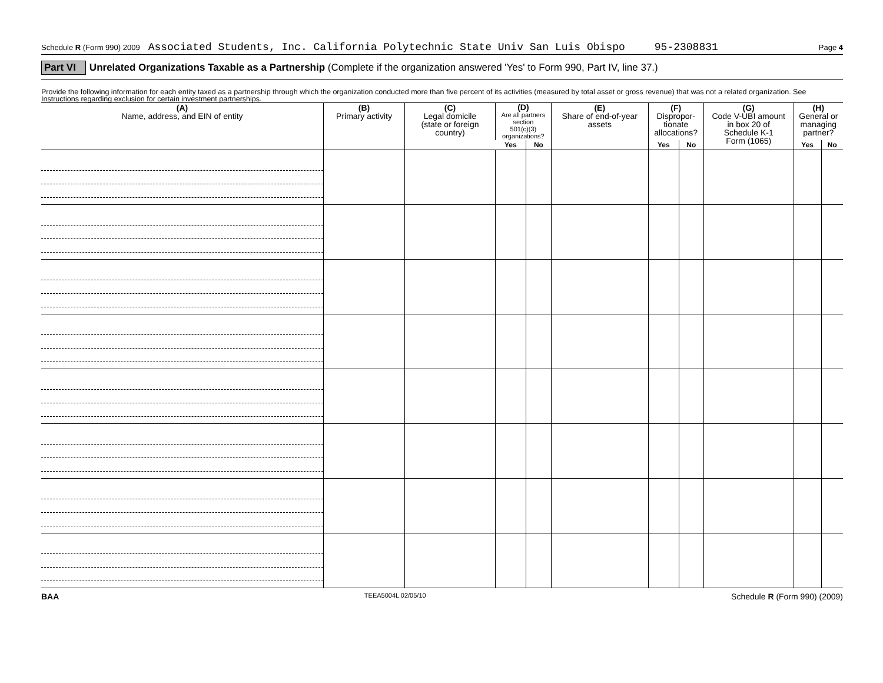Schedule R (Form 990) 2009 Associated Students, Inc. California Polytechnic State Univ San Luis Obispo 95-2308831 Page 4
Part VI Unrelated Organizations Taxable as a Partnership (Complete if the organization answered 'Yes' to Form 990, Part IV, line 37.)
Provide the following information for each entity taxed as a partnership through which the organization conducted more than five percent of its activities (measured by total asset or gross revenue) that was not a related organization. See Instructions regarding exclusion for certain investment partnerships.
| (A) Name, address, and EIN of entity | (B) Primary activity | (C) Legal domicile (state or foreign country) | (D) Are all partners section 501(c)(3) organizations? | | (E) Share of end-of-year assets | (F) Dispropor- tionate allocations? | | (G) Code V-UBI amount in box 20 of Schedule K-1 Form (1065) | (H) General or managing partner? | |
| --- | --- | --- | --- | --- | --- | --- | --- | --- | --- | --- |
| | | | Yes | No | | Yes | No | | Yes | No |
BAA TEEA5004L 02/05/10 Schedule R (Form 990) (2009)